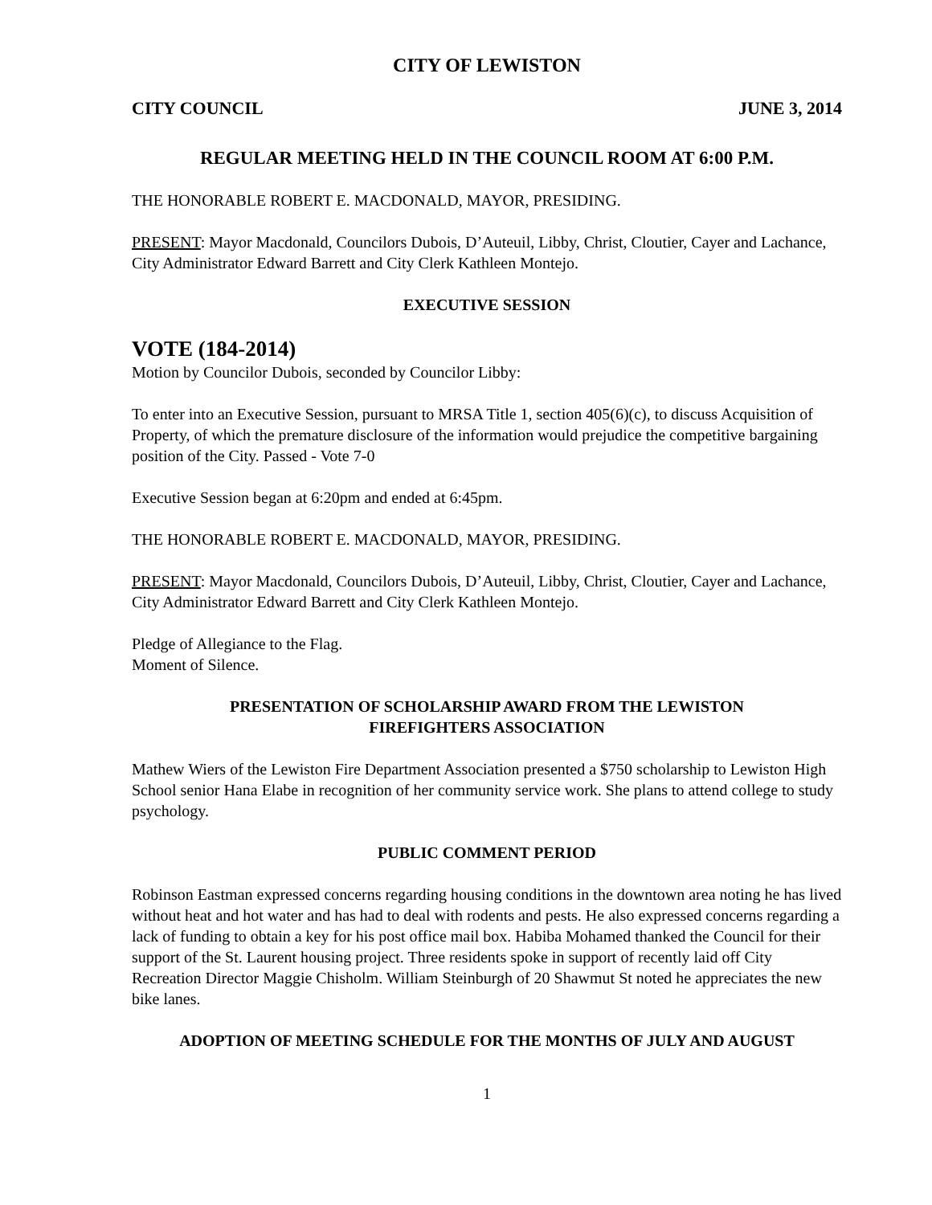CITY OF LEWISTON
CITY COUNCIL JUNE 3, 2014
REGULAR MEETING HELD IN THE COUNCIL ROOM AT 6:00 P.M.
THE HONORABLE ROBERT E. MACDONALD, MAYOR, PRESIDING.
PRESENT: Mayor Macdonald, Councilors Dubois, D’Auteuil, Libby, Christ, Cloutier, Cayer and Lachance, City Administrator Edward Barrett and City Clerk Kathleen Montejo.
EXECUTIVE SESSION
VOTE (184-2014)
Motion by Councilor Dubois, seconded by Councilor Libby:
To enter into an Executive Session, pursuant to MRSA Title 1, section 405(6)(c), to discuss Acquisition of Property, of which the premature disclosure of the information would prejudice the competitive bargaining position of the City. Passed - Vote 7-0
Executive Session began at 6:20pm and ended at 6:45pm.
THE HONORABLE ROBERT E. MACDONALD, MAYOR, PRESIDING.
PRESENT: Mayor Macdonald, Councilors Dubois, D’Auteuil, Libby, Christ, Cloutier, Cayer and Lachance, City Administrator Edward Barrett and City Clerk Kathleen Montejo.
Pledge of Allegiance to the Flag.
Moment of Silence.
PRESENTATION OF SCHOLARSHIP AWARD FROM THE LEWISTON
FIREFIGHTERS ASSOCIATION
Mathew Wiers of the Lewiston Fire Department Association presented a $750 scholarship to Lewiston High School senior Hana Elabe in recognition of her community service work. She plans to attend college to study psychology.
PUBLIC COMMENT PERIOD
Robinson Eastman expressed concerns regarding housing conditions in the downtown area noting he has lived without heat and hot water and has had to deal with rodents and pests. He also expressed concerns regarding a lack of funding to obtain a key for his post office mail box. Habiba Mohamed thanked the Council for their support of the St. Laurent housing project. Three residents spoke in support of recently laid off City Recreation Director Maggie Chisholm. William Steinburgh of 20 Shawmut St noted he appreciates the new bike lanes.
ADOPTION OF MEETING SCHEDULE FOR THE MONTHS OF JULY AND AUGUST
1